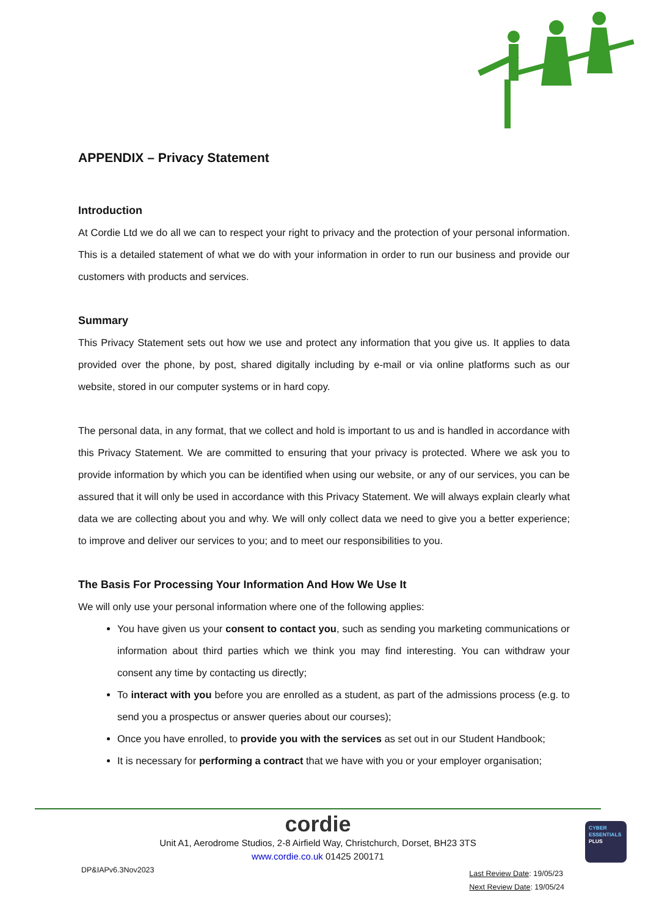APPENDIX – Privacy Statement
Introduction
At Cordie Ltd we do all we can to respect your right to privacy and the protection of your personal information. This is a detailed statement of what we do with your information in order to run our business and provide our customers with products and services.
Summary
This Privacy Statement sets out how we use and protect any information that you give us. It applies to data provided over the phone, by post, shared digitally including by e-mail or via online platforms such as our website, stored in our computer systems or in hard copy.
The personal data, in any format, that we collect and hold is important to us and is handled in accordance with this Privacy Statement. We are committed to ensuring that your privacy is protected. Where we ask you to provide information by which you can be identified when using our website, or any of our services, you can be assured that it will only be used in accordance with this Privacy Statement. We will always explain clearly what data we are collecting about you and why. We will only collect data we need to give you a better experience; to improve and deliver our services to you; and to meet our responsibilities to you.
The Basis For Processing Your Information And How We Use It
We will only use your personal information where one of the following applies:
You have given us your consent to contact you, such as sending you marketing communications or information about third parties which we think you may find interesting. You can withdraw your consent any time by contacting us directly;
To interact with you before you are enrolled as a student, as part of the admissions process (e.g. to send you a prospectus or answer queries about our courses);
Once you have enrolled, to provide you with the services as set out in our Student Handbook;
It is necessary for performing a contract that we have with you or your employer organisation;
cordie
Unit A1, Aerodrome Studios, 2-8 Airfield Way, Christchurch, Dorset, BH23 3TS
www.cordie.co.uk 01425 200171
DP&IAPv6.3Nov2023 Last Review Date: 19/05/23
Next Review Date: 19/05/24
CYBER
ESSENTIALS
PLUS